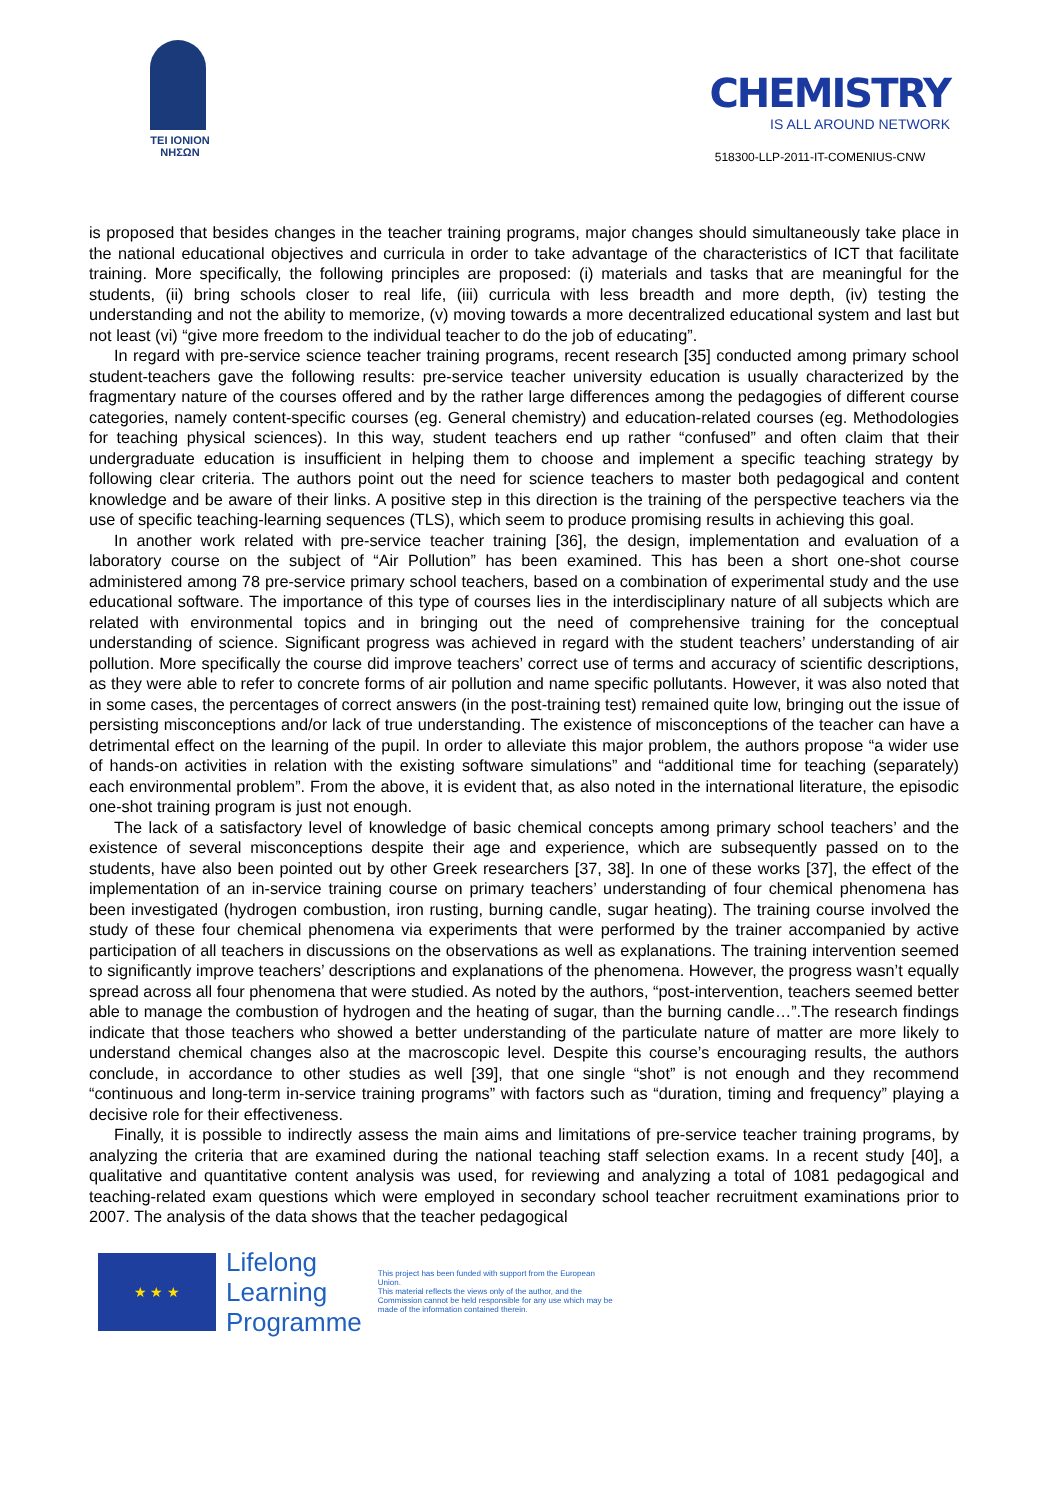TEI IONION
ΝΗΣΩΝ
CHEMISTRY
IS ALL AROUND NETWORK
518300-LLP-2011-IT-COMENIUS-CNW
is proposed that besides changes in the teacher training programs, major changes should simultaneously take place in the national educational objectives and curricula in order to take advantage of the characteristics of ICT that facilitate training. More specifically, the following principles are proposed: (i) materials and tasks that are meaningful for the students, (ii) bring schools closer to real life, (iii) curricula with less breadth and more depth, (iv) testing the understanding and not the ability to memorize, (v) moving towards a more decentralized educational system and last but not least (vi) “give more freedom to the individual teacher to do the job of educating”.
In regard with pre-service science teacher training programs, recent research [35] conducted among primary school student-teachers gave the following results: pre-service teacher university education is usually characterized by the fragmentary nature of the courses offered and by the rather large differences among the pedagogies of different course categories, namely content-specific courses (eg. General chemistry) and education-related courses (eg. Methodologies for teaching physical sciences). In this way, student teachers end up rather “confused” and often claim that their undergraduate education is insufficient in helping them to choose and implement a specific teaching strategy by following clear criteria. The authors point out the need for science teachers to master both pedagogical and content knowledge and be aware of their links. A positive step in this direction is the training of the perspective teachers via the use of specific teaching-learning sequences (TLS), which seem to produce promising results in achieving this goal.
In another work related with pre-service teacher training [36], the design, implementation and evaluation of a laboratory course on the subject of “Air Pollution” has been examined. This has been a short one-shot course administered among 78 pre-service primary school teachers, based on a combination of experimental study and the use educational software. The importance of this type of courses lies in the interdisciplinary nature of all subjects which are related with environmental topics and in bringing out the need of comprehensive training for the conceptual understanding of science. Significant progress was achieved in regard with the student teachers’ understanding of air pollution. More specifically the course did improve teachers’ correct use of terms and accuracy of scientific descriptions, as they were able to refer to concrete forms of air pollution and name specific pollutants. However, it was also noted that in some cases, the percentages of correct answers (in the post-training test) remained quite low, bringing out the issue of persisting misconceptions and/or lack of true understanding. The existence of misconceptions of the teacher can have a detrimental effect on the learning of the pupil. In order to alleviate this major problem, the authors propose “a wider use of hands-on activities in relation with the existing software simulations” and “additional time for teaching (separately) each environmental problem”. From the above, it is evident that, as also noted in the international literature, the episodic one-shot training program is just not enough.
The lack of a satisfactory level of knowledge of basic chemical concepts among primary school teachers’ and the existence of several misconceptions despite their age and experience, which are subsequently passed on to the students, have also been pointed out by other Greek researchers [37, 38]. In one of these works [37], the effect of the implementation of an in-service training course on primary teachers’ understanding of four chemical phenomena has been investigated (hydrogen combustion, iron rusting, burning candle, sugar heating). The training course involved the study of these four chemical phenomena via experiments that were performed by the trainer accompanied by active participation of all teachers in discussions on the observations as well as explanations. The training intervention seemed to significantly improve teachers’ descriptions and explanations of the phenomena. However, the progress wasn’t equally spread across all four phenomena that were studied. As noted by the authors, “post-intervention, teachers seemed better able to manage the combustion of hydrogen and the heating of sugar, than the burning candle…”.The research findings indicate that those teachers who showed a better understanding of the particulate nature of matter are more likely to understand chemical changes also at the macroscopic level. Despite this course’s encouraging results, the authors conclude, in accordance to other studies as well [39], that one single “shot” is not enough and they recommend “continuous and long-term in-service training programs” with factors such as “duration, timing and frequency” playing a decisive role for their effectiveness.
Finally, it is possible to indirectly assess the main aims and limitations of pre-service teacher training programs, by analyzing the criteria that are examined during the national teaching staff selection exams. In a recent study [40], a qualitative and quantitative content analysis was used, for reviewing and analyzing a total of 1081 pedagogical and teaching-related exam questions which were employed in secondary school teacher recruitment examinations prior to 2007. The analysis of the data shows that the teacher pedagogical
★ ★ ★
Lifelong
Learning
Programme
This project has been funded with support from the European Union.
This material reflects the views only of the author, and the Commission cannot be held responsible for any use which may be made of the information contained therein.